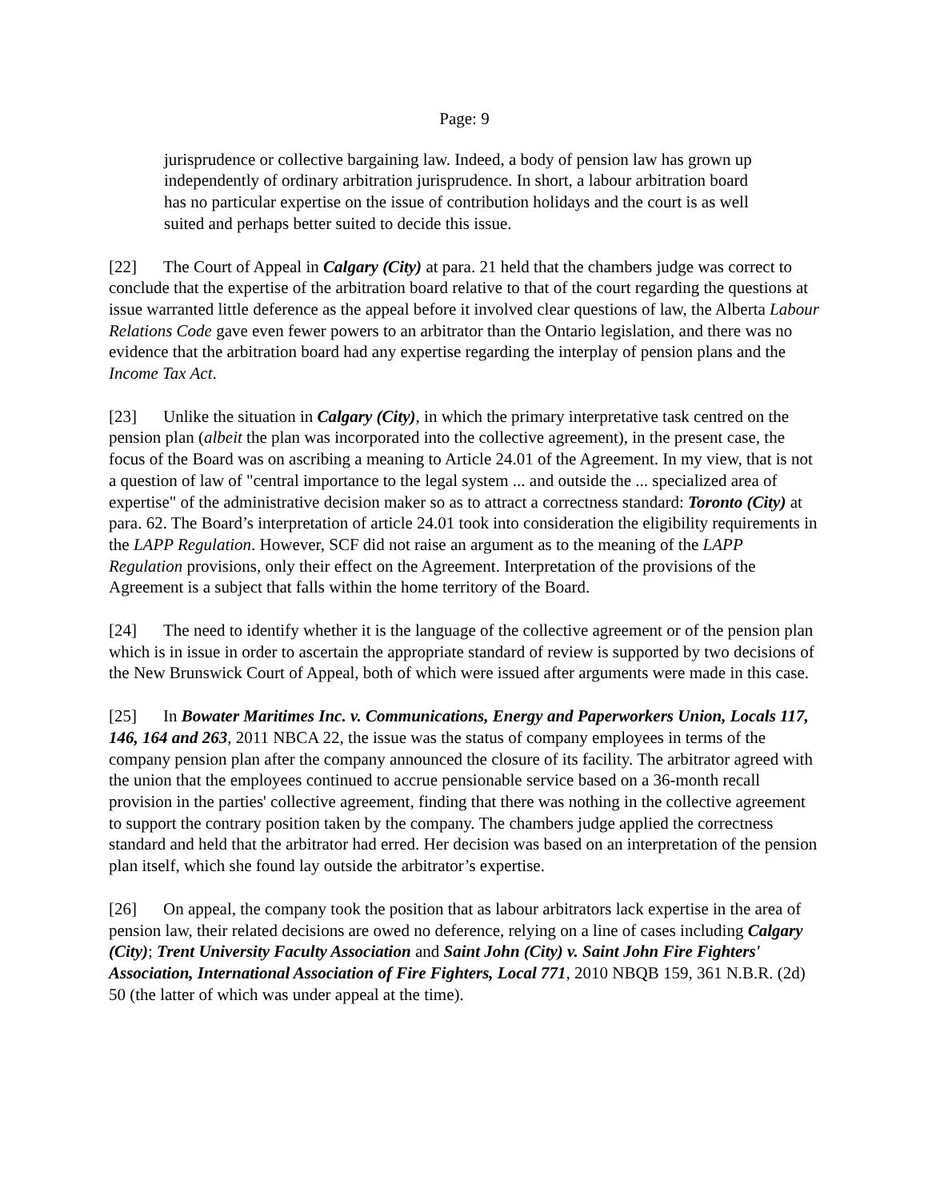Page: 9
jurisprudence or collective bargaining law. Indeed, a body of pension law has grown up independently of ordinary arbitration jurisprudence. In short, a labour arbitration board has no particular expertise on the issue of contribution holidays and the court is as well suited and perhaps better suited to decide this issue.
[22] The Court of Appeal in Calgary (City) at para. 21 held that the chambers judge was correct to conclude that the expertise of the arbitration board relative to that of the court regarding the questions at issue warranted little deference as the appeal before it involved clear questions of law, the Alberta Labour Relations Code gave even fewer powers to an arbitrator than the Ontario legislation, and there was no evidence that the arbitration board had any expertise regarding the interplay of pension plans and the Income Tax Act.
[23] Unlike the situation in Calgary (City), in which the primary interpretative task centred on the pension plan (albeit the plan was incorporated into the collective agreement), in the present case, the focus of the Board was on ascribing a meaning to Article 24.01 of the Agreement. In my view, that is not a question of law of "central importance to the legal system ... and outside the ... specialized area of expertise" of the administrative decision maker so as to attract a correctness standard: Toronto (City) at para. 62. The Board’s interpretation of article 24.01 took into consideration the eligibility requirements in the LAPP Regulation. However, SCF did not raise an argument as to the meaning of the LAPP Regulation provisions, only their effect on the Agreement. Interpretation of the provisions of the Agreement is a subject that falls within the home territory of the Board.
[24] The need to identify whether it is the language of the collective agreement or of the pension plan which is in issue in order to ascertain the appropriate standard of review is supported by two decisions of the New Brunswick Court of Appeal, both of which were issued after arguments were made in this case.
[25] In Bowater Maritimes Inc. v. Communications, Energy and Paperworkers Union, Locals 117, 146, 164 and 263, 2011 NBCA 22, the issue was the status of company employees in terms of the company pension plan after the company announced the closure of its facility. The arbitrator agreed with the union that the employees continued to accrue pensionable service based on a 36-month recall provision in the parties' collective agreement, finding that there was nothing in the collective agreement to support the contrary position taken by the company. The chambers judge applied the correctness standard and held that the arbitrator had erred. Her decision was based on an interpretation of the pension plan itself, which she found lay outside the arbitrator’s expertise.
[26] On appeal, the company took the position that as labour arbitrators lack expertise in the area of pension law, their related decisions are owed no deference, relying on a line of cases including Calgary (City); Trent University Faculty Association and Saint John (City) v. Saint John Fire Fighters' Association, International Association of Fire Fighters, Local 771, 2010 NBQB 159, 361 N.B.R. (2d) 50 (the latter of which was under appeal at the time).